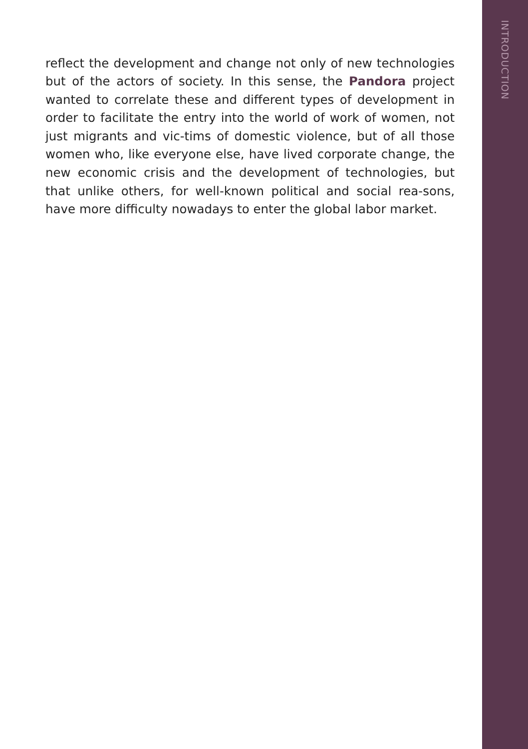reflect the development and change not only of new technologies but of the actors of society. In this sense, the Pandora project wanted to correlate these and different types of development in order to facilitate the entry into the world of work of women, not just migrants and vic-tims of domestic violence, but of all those women who, like everyone else, have lived corporate change, the new economic crisis and the development of technologies, but that unlike others, for well-known political and social rea-sons, have more difficulty nowadays to enter the global labor market.
INTRODUCTION